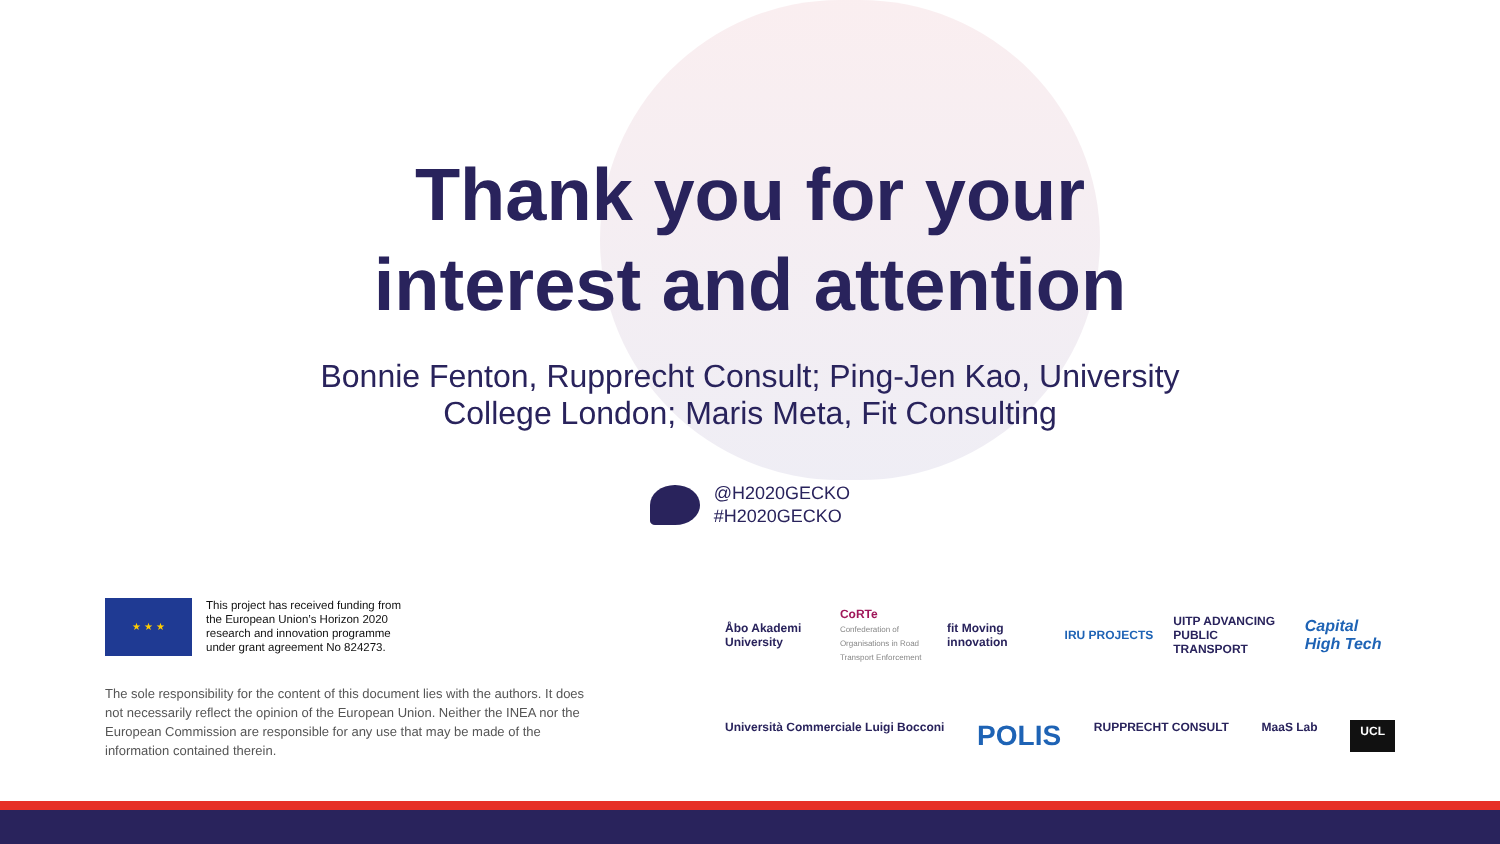Thank you for your
interest and attention
Bonnie Fenton, Rupprecht Consult; Ping-Jen Kao, University College London; Maris Meta, Fit Consulting
@H2020GECKO
#H2020GECKO
★ ★ ★
This project has received funding from
the European Union’s Horizon 2020
research and innovation programme
under grant agreement No 824273.
The sole responsibility for the content of this document lies with the authors. It does not necessarily reflect the opinion of the European Union. Neither the INEA nor the European Commission are responsible for any use that may be made of the information contained therein.
Åbo Akademi University
CoRTe Confederation of Organisations in Road Transport Enforcement
fit Moving innovation
IRU PROJECTS
UITP ADVANCING PUBLIC TRANSPORT
Capital High Tech
Università Commerciale Luigi Bocconi POLIS RUPPRECHT CONSULT MaaS Lab UCL